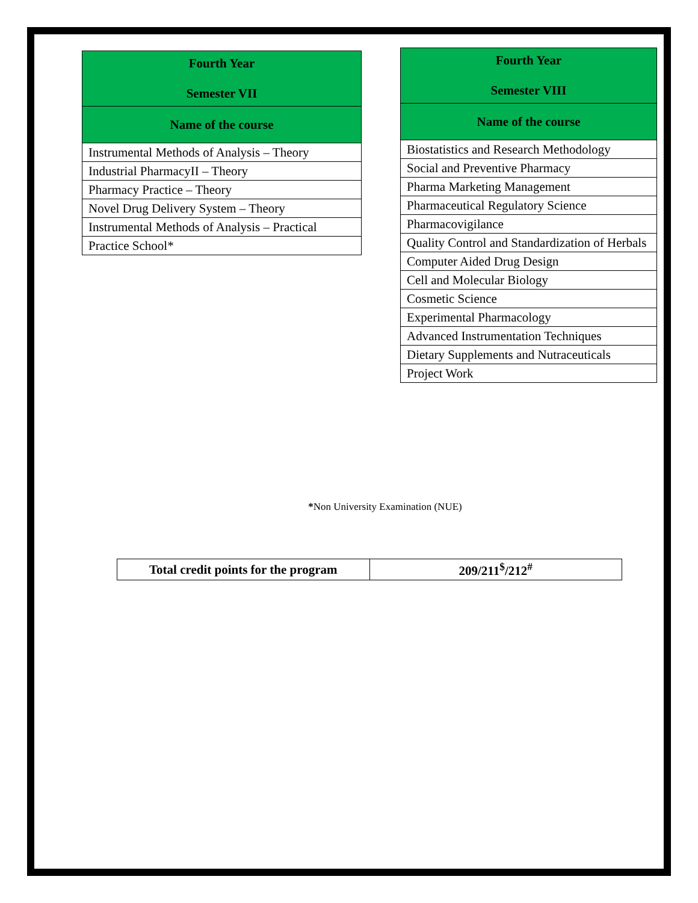| Fourth Year Semester VII |
| --- |
| Name of the course |
| Instrumental Methods of Analysis – Theory |
| Industrial PharmacyII – Theory |
| Pharmacy Practice – Theory |
| Novel Drug Delivery System – Theory |
| Instrumental Methods of Analysis – Practical |
| Practice School* |
| Fourth Year Semester VIII |
| --- |
| Name of the course |
| Biostatistics and Research Methodology |
| Social and Preventive Pharmacy |
| Pharma Marketing Management |
| Pharmaceutical Regulatory Science |
| Pharmacovigilance |
| Quality Control and Standardization of Herbals |
| Computer Aided Drug Design |
| Cell and Molecular Biology |
| Cosmetic Science |
| Experimental Pharmacology |
| Advanced Instrumentation Techniques |
| Dietary Supplements and Nutraceuticals |
| Project Work |
*Non University Examination (NUE)
| Total credit points for the program | 209/211<sup>$</sup>/212<sup>#</sup> |